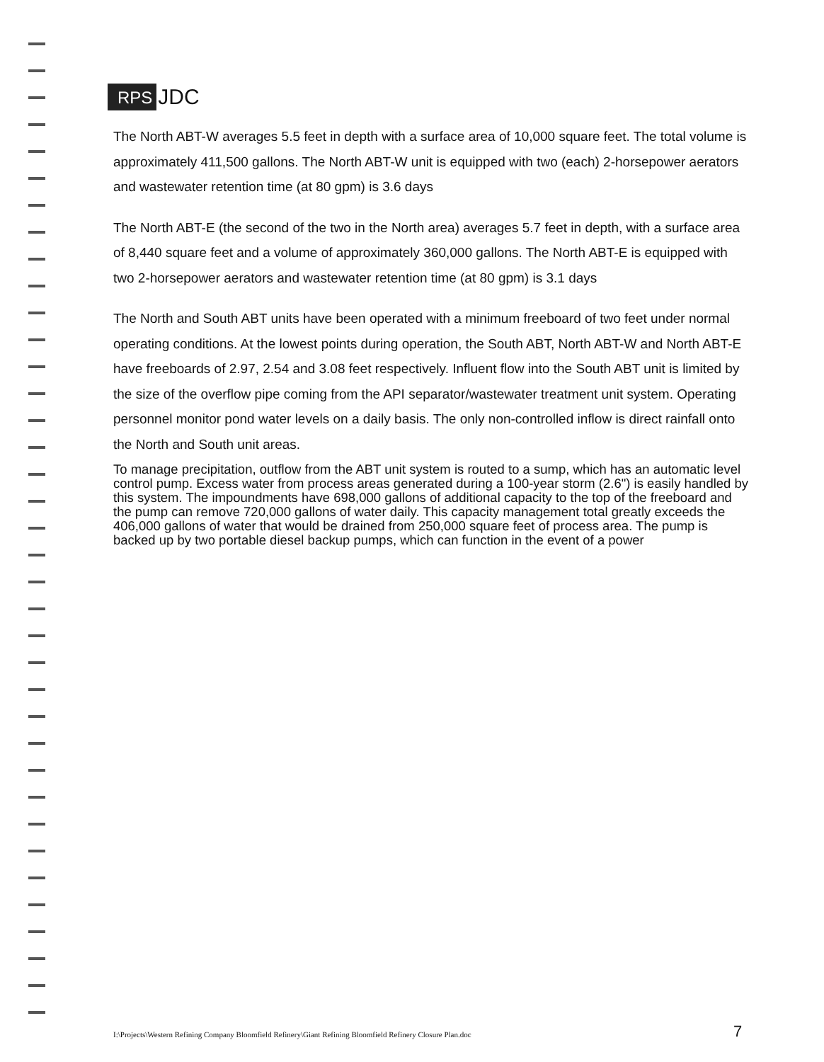RPS JDC
The North ABT-W averages 5.5 feet in depth with a surface area of 10,000 square feet. The total volume is approximately 411,500 gallons. The North ABT-W unit is equipped with two (each) 2-horsepower aerators and wastewater retention time (at 80 gpm) is 3.6 days
The North ABT-E (the second of the two in the North area) averages 5.7 feet in depth, with a surface area of 8,440 square feet and a volume of approximately 360,000 gallons. The North ABT-E is equipped with two 2-horsepower aerators and wastewater retention time (at 80 gpm) is 3.1 days
The North and South ABT units have been operated with a minimum freeboard of two feet under normal operating conditions. At the lowest points during operation, the South ABT, North ABT-W and North ABT-E have freeboards of 2.97, 2.54 and 3.08 feet respectively. Influent flow into the South ABT unit is limited by the size of the overflow pipe coming from the API separator/wastewater treatment unit system. Operating personnel monitor pond water levels on a daily basis. The only non-controlled inflow is direct rainfall onto the North and South unit areas.
To manage precipitation, outflow from the ABT unit system is routed to a sump, which has an automatic level control pump. Excess water from process areas generated during a 100-year storm (2.6") is easily handled by this system. The impoundments have 698,000 gallons of additional capacity to the top of the freeboard and the pump can remove 720,000 gallons of water daily. This capacity management total greatly exceeds the 406,000 gallons of water that would be drained from 250,000 square feet of process area. The pump is backed up by two portable diesel backup pumps, which can function in the event of a power
I:\Projects\Western Refining Company Bloomfield Refinery\Giant Refining Bloomfield Refinery Closure Plan.doc
7